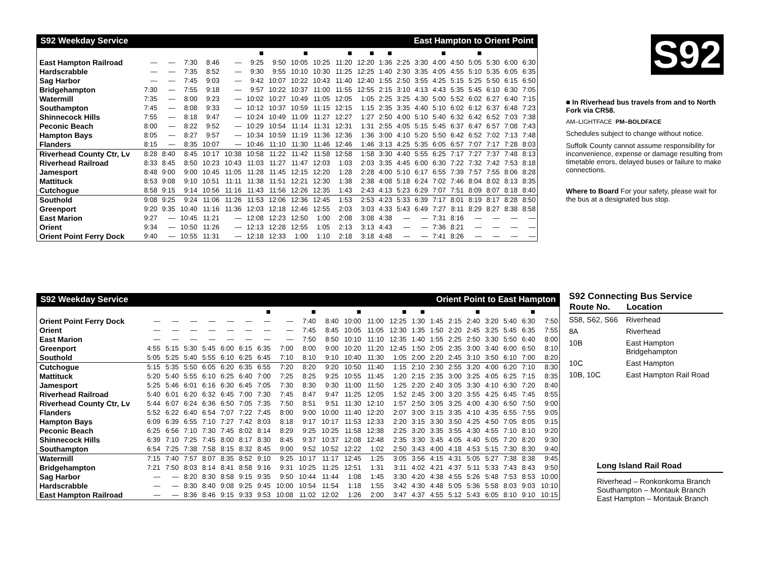S92 Weekday Service East Hampton to Orient Point
| | | | | | | ■ | | ■ | | ■ | ■ | ■ | | | ■ | | ■ | | | |
| East Hampton Railroad | — | — | 7:30 | 8:46 | — | 9:25 | 9:50 | 10:05 | 10:25 | 11:20 | 12:20 | 1:36 | 2:25 | 3:30 | 4:00 | 4:50 | 5:05 | 5:30 | 6:00 | 6:30 |
| Hardscrabble | — | — | 7:35 | 8:52 | — | 9:30 | 9:55 | 10:10 | 10:30 | 11:25 | 12:25 | 1:40 | 2:30 | 3:35 | 4:05 | 4:55 | 5:10 | 5:35 | 6:05 | 6:35 |
| Sag Harbor | — | — | 7:45 | 9:03 | — | 9:42 | 10:07 | 10:22 | 10:43 | 11:40 | 12:40 | 1:55 | 2:50 | 3:55 | 4:25 | 5:15 | 5:25 | 5:50 | 6:15 | 6:50 |
| Bridgehampton | 7:30 | — | 7:55 | 9:18 | — | 9:57 | 10:22 | 10:37 | 11:00 | 11:55 | 12:55 | 2:15 | 3:10 | 4:13 | 4:43 | 5:35 | 5:45 | 6:10 | 6:30 | 7:05 |
| Watermill | 7:35 | — | 8:00 | 9:23 | — | 10:02 | 10:27 | 10:49 | 11:05 | 12:05 | 1:05 | 2:25 | 3:25 | 4:30 | 5:00 | 5:52 | 6:02 | 6:27 | 6:40 | 7:15 |
| Southampton | 7:45 | — | 8:08 | 9:33 | — | 10:12 | 10:37 | 10:59 | 11:15 | 12:15 | 1:15 | 2:35 | 3:35 | 4:40 | 5:10 | 6:02 | 6:12 | 6:37 | 6:48 | 7:23 |
| Shinnecock Hills | 7:55 | — | 8:18 | 9:47 | — | 10:24 | 10:49 | 11:09 | 11:27 | 12:27 | 1:27 | 2:50 | 4:00 | 5:10 | 5:40 | 6:32 | 6:42 | 6:52 | 7:03 | 7:38 |
| Peconic Beach | 8:00 | — | 8:22 | 9:52 | — | 10:29 | 10:54 | 11:14 | 11:31 | 12:31 | 1:31 | 2:55 | 4:05 | 5:15 | 5:45 | 6:37 | 6:47 | 6:57 | 7:08 | 7:43 |
| Hampton Bays | 8:05 | — | 8:27 | 9:57 | — | 10:34 | 10:59 | 11:19 | 11:36 | 12:36 | 1:36 | 3:00 | 4:10 | 5:20 | 5:50 | 6:42 | 6:52 | 7:02 | 7:13 | 7:48 |
| Flanders | 8:15 | — | 8:35 | 10:07 | — | 10:46 | 11:10 | 11:30 | 11:46 | 12:46 | 1:46 | 3:13 | 4:25 | 5:35 | 6:05 | 6:57 | 7:07 | 7:17 | 7:28 | 8:03 |
| Riverhead County Ctr, Lv | 8:28 | 8:40 | 8:45 | 10:17 | 10:38 | 10:58 | 11:22 | 11:42 | 11:58 | 12:58 | 1:58 | 3:30 | 4:40 | 5:55 | 6:25 | 7:17 | 7:27 | 7:37 | 7:48 | 8:13 |
| Riverhead Railroad | 8:33 | 8:45 | 8:50 | 10:23 | 10:43 | 11:03 | 11:27 | 11:47 | 12:03 | 1:03 | 2:03 | 3:35 | 4:45 | 6:00 | 6:30 | 7:22 | 7:32 | 7:42 | 7:53 | 8:18 |
| Jamesport | 8:48 | 9:00 | 9:00 | 10:45 | 11:05 | 11:28 | 11:45 | 12:15 | 12:20 | 1:28 | 2:28 | 4:00 | 5:10 | 6:17 | 6:55 | 7:39 | 7:57 | 7:55 | 8:06 | 8:28 |
| Mattituck | 8:53 | 9:08 | 9:10 | 10:51 | 11:11 | 11:38 | 11:51 | 12:21 | 12:30 | 1:38 | 2:38 | 4:08 | 5:18 | 6:24 | 7:02 | 7:46 | 8:04 | 8:02 | 8:13 | 8:35 |
| Cutchogue | 8:58 | 9:15 | 9:14 | 10:56 | 11:16 | 11:43 | 11:56 | 12:26 | 12:35 | 1:43 | 2:43 | 4:13 | 5:23 | 6:29 | 7:07 | 7:51 | 8:09 | 8:07 | 8:18 | 8:40 |
| Southold | 9:08 | 9:25 | 9:24 | 11:06 | 11:26 | 11:53 | 12:06 | 12:36 | 12:45 | 1:53 | 2:53 | 4:23 | 5:33 | 6:39 | 7:17 | 8:01 | 8:19 | 8:17 | 8:28 | 8:50 |
| Greenport | 9:20 | 9:35 | 10:40 | 11:16 | 11:36 | 12:03 | 12:18 | 12:46 | 12:55 | 2:03 | 3:03 | 4:33 | 5:43 | 6:49 | 7:27 | 8:11 | 8:29 | 8:27 | 8:38 | 8:58 |
| East Marion | 9:27 | — | 10:45 | 11:21 | — | 12:08 | 12:23 | 12:50 | 1:00 | 2:08 | 3:08 | 4:38 | — | — | 7:31 | 8:16 | — | — | — | — |
| Orient | 9:34 | — | 10:50 | 11:26 | — | 12:13 | 12:28 | 12:55 | 1:05 | 2:13 | 3:13 | 4:43 | — | — | 7:36 | 8:21 | — | — | — | — |
| Orient Point Ferry Dock | 9:40 | — | 10:55 | 11:31 | — | 12:18 | 12:33 | 1:00 | 1:10 | 2:18 | 3:18 | 4:48 | — | — | 7:41 | 8:26 | — | — | — | — |
S92
■ In Riverhead bus travels from and to North Fork via CR58.
AM–LIGHTFACE PM–BOLDFACE
Schedules subject to change without notice.
Suffolk County cannot assume responsibility for inconvenience, expense or damage resulting from timetable errors, delayed buses or failure to make connections.
Where to Board For your safety, please wait for the bus at a designated bus stop.
S92 Weekday Service Orient Point to East Hampton
| | | | | | | | ■ | | ■ | | ■ | | ■ | ■ | | | ■ | | | ■ | |
| Orient Point Ferry Dock | — | — | — | — | — | — | — | — | 7:40 | 8:40 | 10:00 | 11:00 | 12:25 | 1:30 | 1:45 | 2:15 | 2:40 | 3:20 | 5:40 | 6:30 | 7:50 |
| Orient | — | — | — | — | — | — | — | — | 7:45 | 8:45 | 10:05 | 11:05 | 12:30 | 1:35 | 1:50 | 2:20 | 2:45 | 3:25 | 5:45 | 6:35 | 7:55 |
| East Marion | — | — | — | — | — | — | — | — | 7:50 | 8:50 | 10:10 | 11:10 | 12:35 | 1:40 | 1:55 | 2:25 | 2:50 | 3:30 | 5:50 | 6:40 | 8:00 |
| Greenport | 4:55 | 5:15 | 5:30 | 5:45 | 6:00 | 6:15 | 6:35 | 7:00 | 8:00 | 9:00 | 10:20 | 11:20 | 12:45 | 1:50 | 2:05 | 2:35 | 3:00 | 3:40 | 6:00 | 6:50 | 8:10 |
| Southold | 5:05 | 5:25 | 5:40 | 5:55 | 6:10 | 6:25 | 6:45 | 7:10 | 8:10 | 9:10 | 10:40 | 11:30 | 1:05 | 2:00 | 2:20 | 2:45 | 3:10 | 3:50 | 6:10 | 7:00 | 8:20 |
| Cutchogue | 5:15 | 5:35 | 5:50 | 6:05 | 6:20 | 6:35 | 6:55 | 7:20 | 8:20 | 9:20 | 10:50 | 11:40 | 1:15 | 2:10 | 2:30 | 2:55 | 3:20 | 4:00 | 6:20 | 7:10 | 8:30 |
| Mattituck | 5:20 | 5:40 | 5:55 | 6:10 | 6:25 | 6:40 | 7:00 | 7:25 | 8:25 | 9:25 | 10:55 | 11:45 | 1:20 | 2:15 | 2:35 | 3:00 | 3:25 | 4:05 | 6:25 | 7:15 | 8:35 |
| Jamesport | 5:25 | 5:46 | 6:01 | 6:16 | 6:30 | 6:45 | 7:05 | 7:30 | 8:30 | 9:30 | 11:00 | 11:50 | 1:25 | 2:20 | 2:40 | 3:05 | 3:30 | 4:10 | 6:30 | 7:20 | 8:40 |
| Riverhead Railroad | 5:40 | 6:01 | 6:20 | 6:32 | 6:45 | 7:00 | 7:30 | 7:45 | 8:47 | 9:47 | 11:25 | 12:05 | 1:52 | 2:45 | 3:00 | 3:20 | 3:55 | 4:25 | 6:45 | 7:45 | 8:55 |
| Riverhead County Ctr, Lv | 5:44 | 6:07 | 6:24 | 6:36 | 6:50 | 7:05 | 7:35 | 7:50 | 8:51 | 9:51 | 11:30 | 12:10 | 1:57 | 2:50 | 3:05 | 3:25 | 4:00 | 4:30 | 6:50 | 7:50 | 9:00 |
| Flanders | 5:52 | 6:22 | 6:40 | 6:54 | 7:07 | 7:22 | 7:45 | 8:00 | 9:00 | 10:00 | 11:40 | 12:20 | 2:07 | 3:00 | 3:15 | 3:35 | 4:10 | 4:35 | 6:55 | 7:55 | 9:05 |
| Hampton Bays | 6:09 | 6:39 | 6:55 | 7:10 | 7:27 | 7:42 | 8:03 | 8:18 | 9:17 | 10:17 | 11:53 | 12:33 | 2:20 | 3:15 | 3:30 | 3:50 | 4:25 | 4:50 | 7:05 | 8:05 | 9:15 |
| Peconic Beach | 6:25 | 6:56 | 7:10 | 7:30 | 7:45 | 8:02 | 8:14 | 8:29 | 9:25 | 10:25 | 11:58 | 12:38 | 2:25 | 3:20 | 3:35 | 3:55 | 4:30 | 4:55 | 7:10 | 8:10 | 9:20 |
| Shinnecock Hills | 6:39 | 7:10 | 7:25 | 7:45 | 8:00 | 8:17 | 8:30 | 8:45 | 9:37 | 10:37 | 12:08 | 12:48 | 2:35 | 3:30 | 3:45 | 4:05 | 4:40 | 5:05 | 7:20 | 8:20 | 9:30 |
| Southampton | 6:54 | 7:25 | 7:38 | 7:58 | 8:15 | 8:32 | 8:45 | 9:00 | 9:52 | 10:52 | 12:22 | 1:02 | 2:50 | 3:43 | 4:00 | 4:18 | 4:53 | 5:15 | 7:30 | 8:30 | 9:40 |
| Watermill | 7:15 | 7:40 | 7:57 | 8:07 | 8:35 | 8:52 | 9:10 | 9:25 | 10:17 | 11:17 | 12:45 | 1:25 | 3:05 | 3:56 | 4:15 | 4:31 | 5:05 | 5:27 | 7:38 | 8:38 | 9:45 |
| Bridgehampton | 7:21 | 7:50 | 8:03 | 8:14 | 8:41 | 8:58 | 9:16 | 9:31 | 10:25 | 11:25 | 12:51 | 1:31 | 3:11 | 4:02 | 4:21 | 4:37 | 5:11 | 5:33 | 7:43 | 8:43 | 9:50 |
| Sag Harbor | — | — | 8:20 | 8:30 | 8:58 | 9:15 | 9:35 | 9:50 | 10:44 | 11:44 | 1:08 | 1:45 | 3:30 | 4:20 | 4:38 | 4:55 | 5:26 | 5:48 | 7:53 | 8:53 | 10:00 |
| Hardscrabble | — | — | 8:30 | 8:40 | 9:08 | 9:25 | 9:45 | 10:00 | 10:54 | 11:54 | 1:18 | 1:55 | 3:42 | 4:30 | 4:48 | 5:05 | 5:36 | 5:58 | 8:03 | 9:03 | 10:10 |
| East Hampton Railroad | — | — | 8:36 | 8:46 | 9:15 | 9:33 | 9:53 | 10:08 | 11:02 | 12:02 | 1:26 | 2:00 | 3:47 | 4:37 | 4:55 | 5:12 | 5:43 | 6:05 | 8:10 | 9:10 | 10:15 |
S92 Connecting Bus Service
| Route No. | Location |
| --- | --- |
| S58, S62, S66 | Riverhead |
| 8A | Riverhead |
| 10B | East Hampton Bridgehampton |
| 10C | East Hampton |
| 10B, 10C | East Hampton Rail Road |
Long Island Rail Road
Riverhead – Ronkonkoma Branch
Southampton – Montauk Branch
East Hampton – Montauk Branch